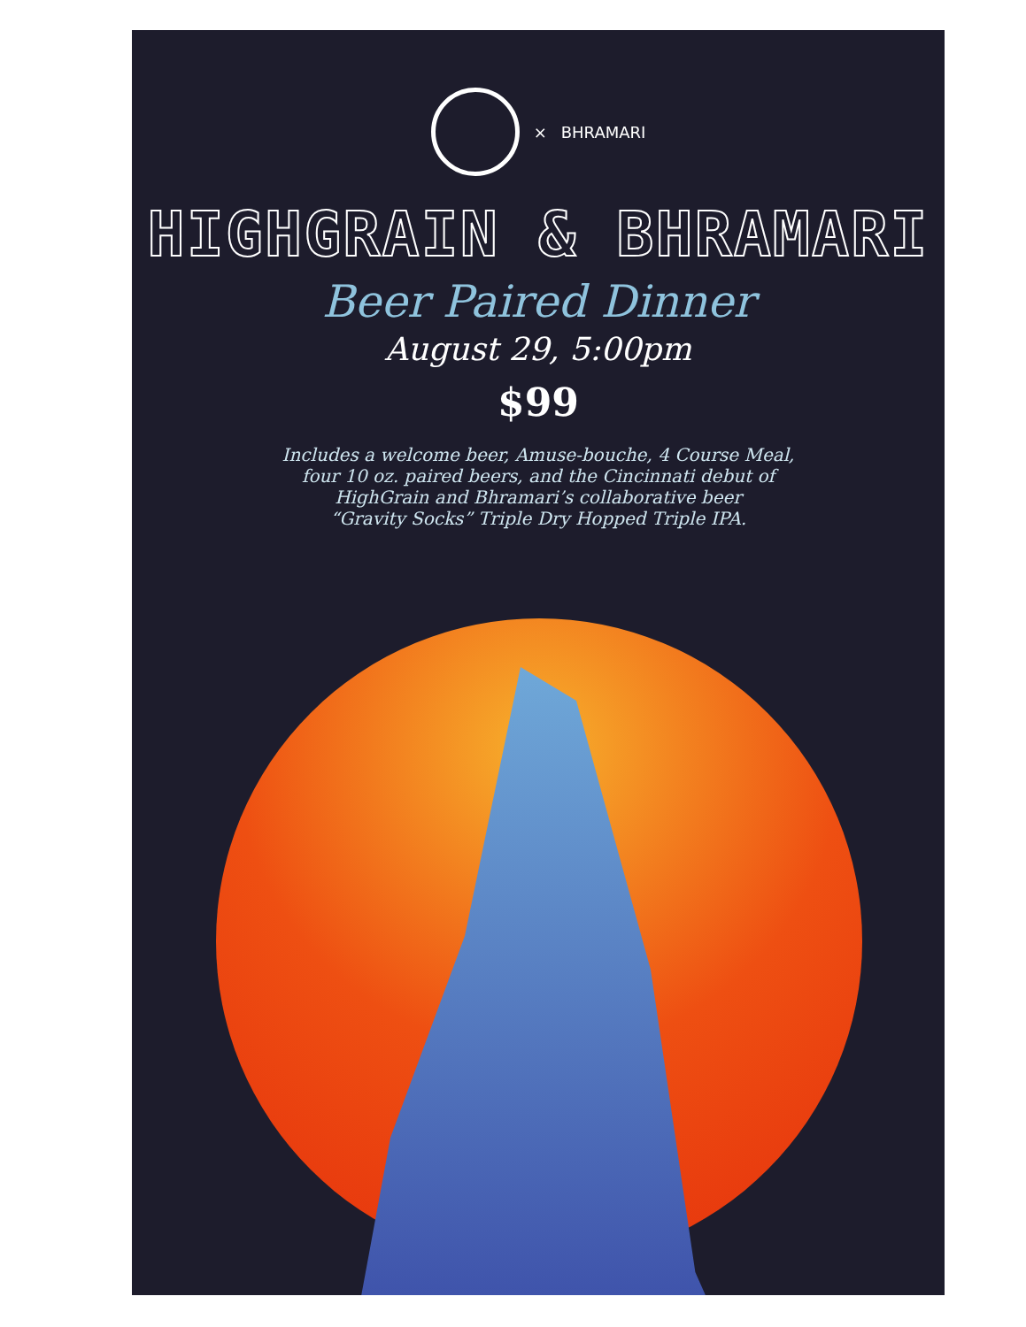× BHRAMARI
HIGHGRAIN & BHRAMARI
Beer Paired Dinner
August 29, 5:00pm
$99
Includes a welcome beer, Amuse-bouche, 4 Course Meal,
four 10 oz. paired beers, and the Cincinnati debut of
HighGrain and Bhramari’s collaborative beer
“Gravity Socks” Triple Dry Hopped Triple IPA.